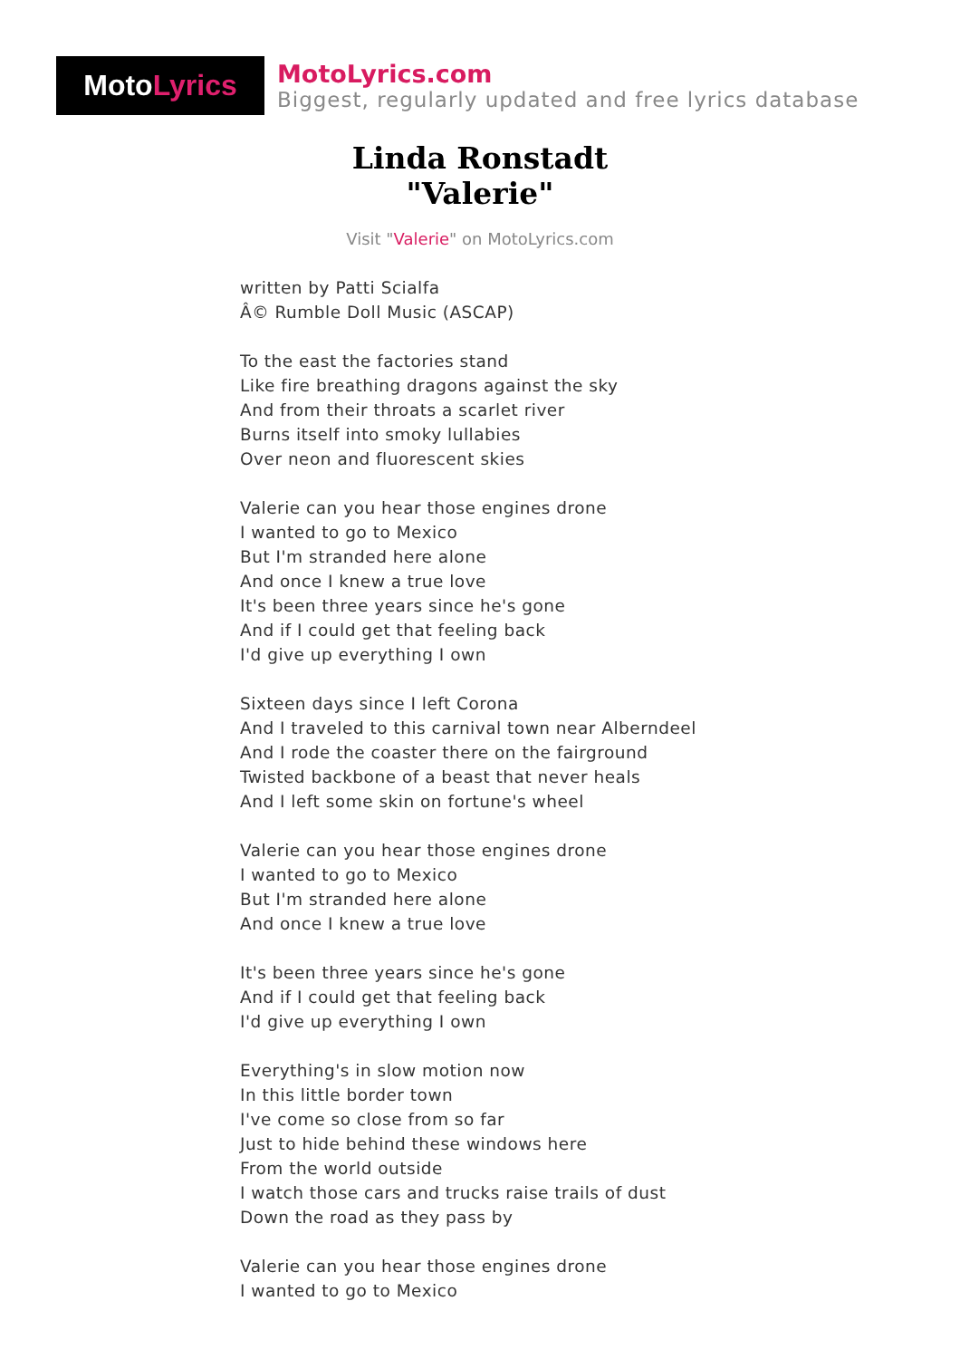Moto Lyrics
MotoLyrics.com
Biggest, regularly updated and free lyrics database
Linda Ronstadt
"Valerie"
Visit "Valerie" on MotoLyrics.com
written by Patti Scialfa
Â© Rumble Doll Music (ASCAP)
To the east the factories stand
Like fire breathing dragons against the sky
And from their throats a scarlet river
Burns itself into smoky lullabies
Over neon and fluorescent skies
Valerie can you hear those engines drone
I wanted to go to Mexico
But I'm stranded here alone
And once I knew a true love
It's been three years since he's gone
And if I could get that feeling back
I'd give up everything I own
Sixteen days since I left Corona
And I traveled to this carnival town near Alberndeel
And I rode the coaster there on the fairground
Twisted backbone of a beast that never heals
And I left some skin on fortune's wheel
Valerie can you hear those engines drone
I wanted to go to Mexico
But I'm stranded here alone
And once I knew a true love
It's been three years since he's gone
And if I could get that feeling back
I'd give up everything I own
Everything's in slow motion now
In this little border town
I've come so close from so far
Just to hide behind these windows here
From the world outside
I watch those cars and trucks raise trails of dust
Down the road as they pass by
Valerie can you hear those engines drone
I wanted to go to Mexico